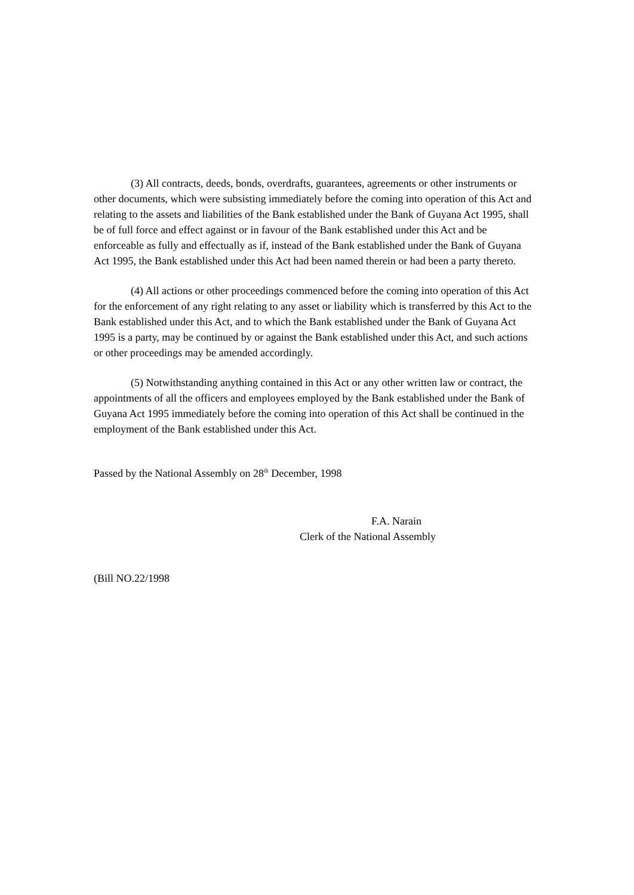(3) All contracts, deeds, bonds, overdrafts, guarantees, agreements or other instruments or other documents, which were subsisting immediately before the coming into operation of this Act and relating to the assets and liabilities of the Bank established under the Bank of Guyana Act 1995, shall be of full force and effect against or in favour of the Bank established under this Act and be enforceable as fully and effectually as if, instead of the Bank established under the Bank of Guyana Act 1995, the Bank established under this Act had been named therein or had been a party thereto.
(4) All actions or other proceedings commenced before the coming into operation of this Act for the enforcement of any right relating to any asset or liability which is transferred by this Act to the Bank established under this Act, and to which the Bank established under the Bank of Guyana Act 1995 is a party, may be continued by or against the Bank established under this Act, and such actions or other proceedings may be amended accordingly.
(5) Notwithstanding anything contained in this Act or any other written law or contract, the appointments of all the officers and employees employed by the Bank established under the Bank of Guyana Act 1995 immediately before the coming into operation of this Act shall be continued in the employment of the Bank established under this Act.
Passed by the National Assembly on 28<sup>th</sup> December, 1998
F.A. Narain
Clerk of the National Assembly
(Bill NO.22/1998